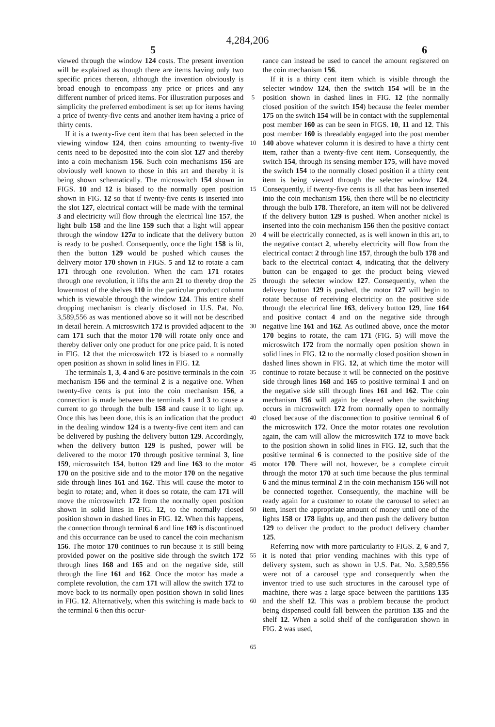4,284,206
5 6
viewed through the window 124 costs. The present invention will be explained as though there are items having only two specific prices thereon, although the invention obviously is broad enough to encompass any price or prices and any different number of priced items. For illustration purposes and simplicity the preferred embodiment is set up for items having a price of twenty-five cents and another item having a price of thirty cents.
If it is a twenty-five cent item that has been selected in the viewing window 124, then coins amounting to twenty-five cents need to be deposited into the coin slot 127 and thereby into a coin mechanism 156. Such coin mechanisms 156 are obviously well known to those in this art and thereby it is being shown schematically. The microswitch 154 shown in FIGS. 10 and 12 is biased to the normally open position shown in FIG. 12 so that if twenty-five cents is inserted into the slot 127, electrical contact will be made with the terminal 3 and electricity will flow through the electrical line 157, the light bulb 158 and the line 159 such that a light will appear through the window 127a to indicate that the delivery button is ready to be pushed. Consequently, once the light 158 is lit, then the button 129 would be pushed which causes the delivery motor 170 shown in FIGS. 5 and 12 to rotate a cam 171 through one revolution. When the cam 171 rotates through one revolution, it lifts the arm 21 to thereby drop the lowermost of the shelves 110 in the particular product column which is viewable through the window 124. This entire shelf dropping mechanism is clearly disclosed in U.S. Pat. No. 3,589,556 as was mentioned above so it will not be described in detail herein. A microswitch 172 is provided adjacent to the cam 171 such that the motor 170 will rotate only once and thereby deliver only one product for one price paid. It is noted in FIG. 12 that the microswitch 172 is biased to a normally open position as shown in solid lines in FIG. 12.
The terminals 1, 3, 4 and 6 are positive terminals in the coin mechanism 156 and the terminal 2 is a negative one. When twenty-five cents is put into the coin mechanism 156, a connection is made between the terminals 1 and 3 to cause a current to go through the bulb 158 and cause it to light up. Once this has been done, this is an indication that the product in the dealing window 124 is a twenty-five cent item and can be delivered by pushing the delivery button 129. Accordingly, when the delivery button 129 is pushed, power will be delivered to the motor 170 through positive terminal 3, line 159, microswitch 154, button 129 and line 163 to the motor 170 on the positive side and to the motor 170 on the negative side through lines 161 and 162. This will cause the motor to begin to rotate; and, when it does so rotate, the cam 171 will move the microswitch 172 from the normally open position shown in solid lines in FIG. 12, to the normally closed position shown in dashed lines in FIG. 12. When this happens, the connection through terminal 6 and line 169 is discontinued and this occurrance can be used to cancel the coin mechanism 156. The motor 170 continues to run because it is still being provided power on the positive side through the switch 172 through lines 168 and 165 and on the negative side, still through the line 161 and 162. Once the motor has made a complete revolution, the cam 171 will allow the switch 172 to move back to its normally open position shown in solid lines in FIG. 12. Alternatively, when this switching is made back to the terminal 6 then this occur-
5
10
15
20
25
30
35
40
45
50
55
60
65
rance can instead be used to cancel the amount registered on the coin mechanism 156.
If it is a thirty cent item which is visible through the selecter window 124, then the switch 154 will be in the position shown in dashed lines in FIG. 12 (the normally closed position of the switch 154) because the feeler member 175 on the switch 154 will be in contact with the supplemental post member 160 as can be seen in FIGS. 10, 11 and 12. This post member 160 is threadably engaged into the post member 140 above whatever column it is desired to have a thirty cent item, rather than a twenty-five cent item. Consequently, the switch 154, through its sensing member 175, will have moved the switch 154 to the normally closed position if a thirty cent item is being viewed through the selecter window 124. Consequently, if twenty-five cents is all that has been inserted into the coin mechanism 156, then there will be no electricity through the bulb 178. Therefore, an item will not be delivered if the delivery button 129 is pushed. When another nickel is inserted into the coin mechanism 156 then the positive contact 4 will be electrically connected, as is well known in this art, to the negative contact 2, whereby electricity will flow from the electrical contact 2 through line 157, through the bulb 178 and back to the electrical contact 4, indicating that the delivery button can be engaged to get the product being viewed through the selecter window 127. Consequently, when the delivery button 129 is pushed, the motor 127 will begin to rotate because of receiving electricity on the positive side through the electrical line 163, delivery button 129, line 164 and positive contact 4 and on the negative side through negative line 161 and 162. As outlined above, once the motor 170 begins to rotate, the cam 171 (FIG. 5) will move the microswitch 172 from the normally open position shown in solid lines in FIG. 12 to the normally closed position shown in dashed lines shown in FIG. 12, at which time the motor will continue to rotate because it will be connected on the positive side through lines 168 and 165 to positive terminal 1 and on the negative side still through lines 161 and 162. The coin mechanism 156 will again be cleared when the switching occurs in microswitch 172 from normally open to normally closed because of the disconnection to positive terminal 6 of the microswitch 172. Once the motor rotates one revolution again, the cam will allow the microswitch 172 to move back to the position shown in solid lines in FIG. 12, such that the positive terminal 6 is connected to the positive side of the motor 170. There will not, however, be a complete circuit through the motor 170 at such time because the plus terminal 6 and the minus terminal 2 in the coin mechanism 156 will not be connected together. Consequently, the machine will be ready again for a customer to rotate the carousel to select an item, insert the appropriate amount of money until one of the lights 158 or 178 lights up, and then push the delivery button 129 to deliver the product to the product delivery chamber 125.
Referring now with more particularity to FIGS. 2, 6 and 7, it is noted that prior vending machines with this type of delivery system, such as shown in U.S. Pat. No. 3,589,556 were not of a carousel type and consequently when the inventor tried to use such structures in the carousel type of machine, there was a large space between the partitions 135 and the shelf 12. This was a problem because the product being dispensed could fall between the partition 135 and the shelf 12. When a solid shelf of the configuration shown in FIG. 2 was used,